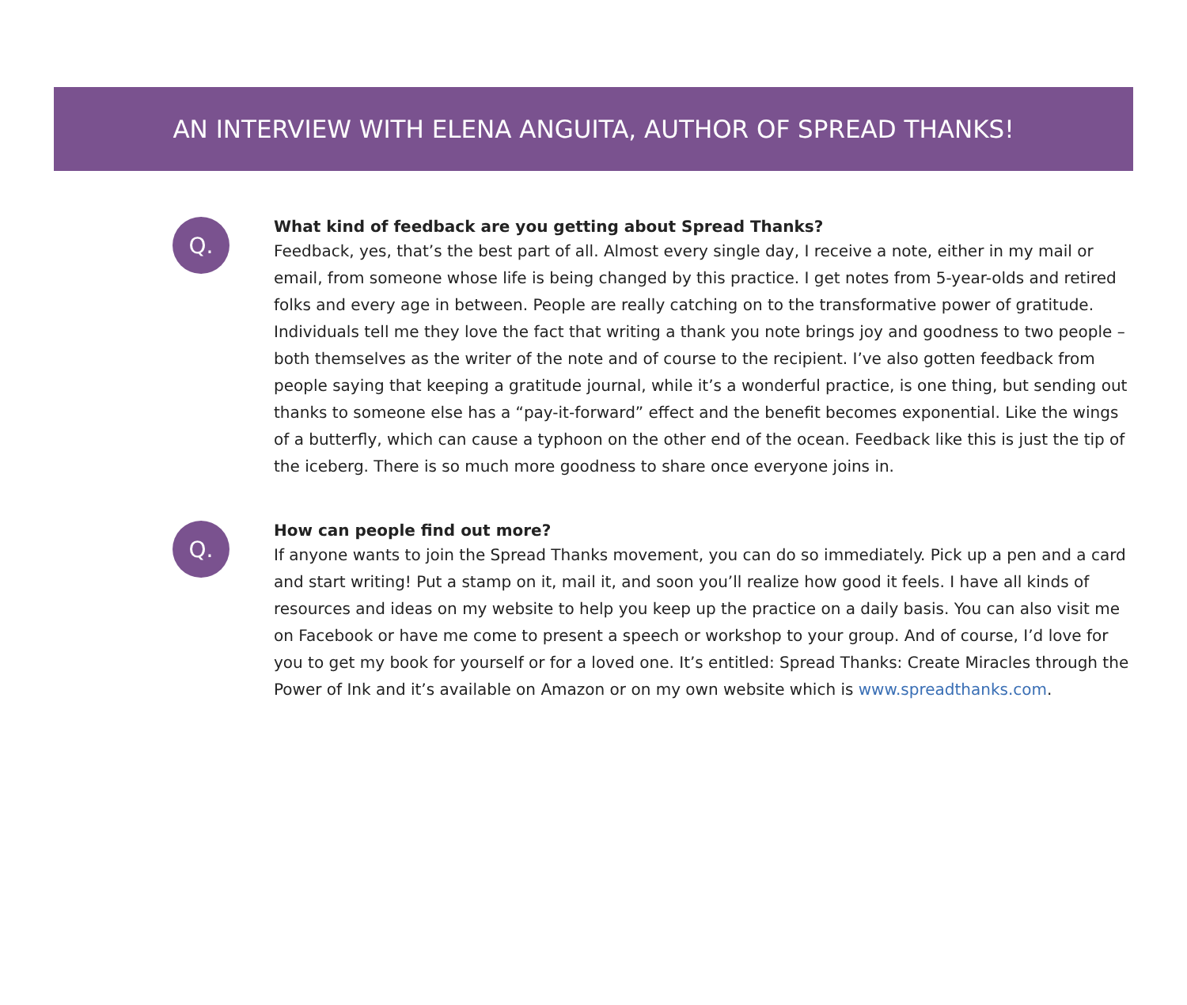AN INTERVIEW WITH ELENA ANGUITA, AUTHOR OF SPREAD THANKS!
Q.
What kind of feedback are you getting about Spread Thanks?
Feedback, yes, that’s the best part of all. Almost every single day, I receive a note, either in my mail or email, from someone whose life is being changed by this practice. I get notes from 5-year-olds and retired folks and every age in between. People are really catching on to the transformative power of gratitude. Individuals tell me they love the fact that writing a thank you note brings joy and goodness to two people – both themselves as the writer of the note and of course to the recipient. I’ve also gotten feedback from people saying that keeping a gratitude journal, while it’s a wonderful practice, is one thing, but sending out thanks to someone else has a “pay-it-forward” effect and the benefit becomes exponential. Like the wings of a butterfly, which can cause a typhoon on the other end of the ocean. Feedback like this is just the tip of the iceberg. There is so much more goodness to share once everyone joins in.
Q.
How can people find out more?
If anyone wants to join the Spread Thanks movement, you can do so immediately. Pick up a pen and a card and start writing! Put a stamp on it, mail it, and soon you’ll realize how good it feels. I have all kinds of resources and ideas on my website to help you keep up the practice on a daily basis. You can also visit me on Facebook or have me come to present a speech or workshop to your group. And of course, I’d love for you to get my book for yourself or for a loved one. It’s entitled: Spread Thanks: Create Miracles through the Power of Ink and it’s available on Amazon or on my own website which is www.spreadthanks.com.